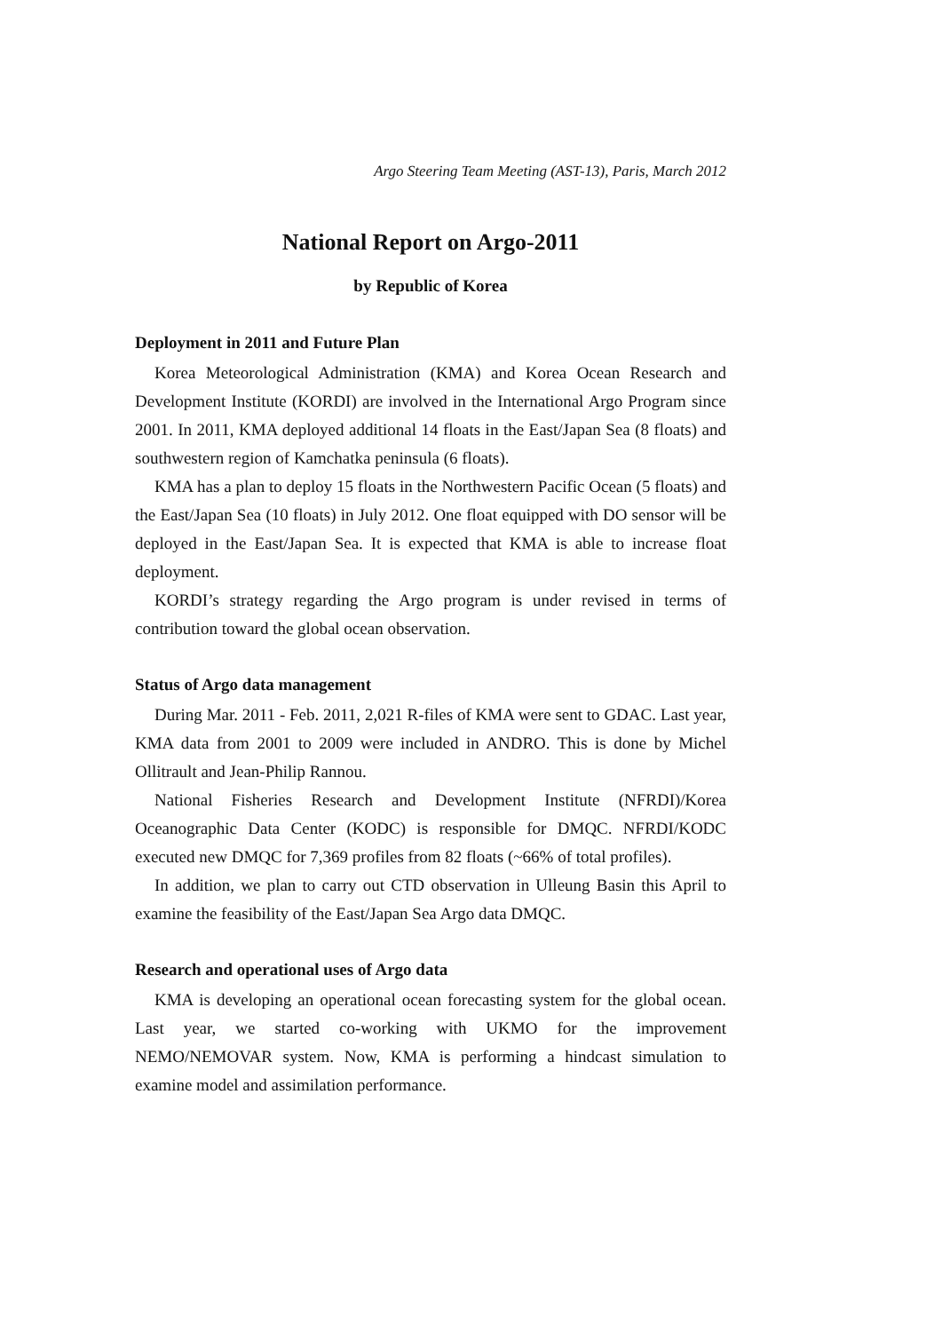Argo Steering Team Meeting (AST-13), Paris, March 2012
National Report on Argo-2011
by Republic of Korea
Deployment in 2011 and Future Plan
Korea Meteorological Administration (KMA) and Korea Ocean Research and Development Institute (KORDI) are involved in the International Argo Program since 2001. In 2011, KMA deployed additional 14 floats in the East/Japan Sea (8 floats) and southwestern region of Kamchatka peninsula (6 floats).
KMA has a plan to deploy 15 floats in the Northwestern Pacific Ocean (5 floats) and the East/Japan Sea (10 floats) in July 2012. One float equipped with DO sensor will be deployed in the East/Japan Sea. It is expected that KMA is able to increase float deployment.
KORDI’s strategy regarding the Argo program is under revised in terms of contribution toward the global ocean observation.
Status of Argo data management
During Mar. 2011 - Feb. 2011, 2,021 R-files of KMA were sent to GDAC. Last year, KMA data from 2001 to 2009 were included in ANDRO. This is done by Michel Ollitrault and Jean-Philip Rannou.
National Fisheries Research and Development Institute (NFRDI)/Korea Oceanographic Data Center (KODC) is responsible for DMQC. NFRDI/KODC executed new DMQC for 7,369 profiles from 82 floats (~66% of total profiles).
In addition, we plan to carry out CTD observation in Ulleung Basin this April to examine the feasibility of the East/Japan Sea Argo data DMQC.
Research and operational uses of Argo data
KMA is developing an operational ocean forecasting system for the global ocean. Last year, we started co-working with UKMO for the improvement NEMO/NEMOVAR system. Now, KMA is performing a hindcast simulation to examine model and assimilation performance.